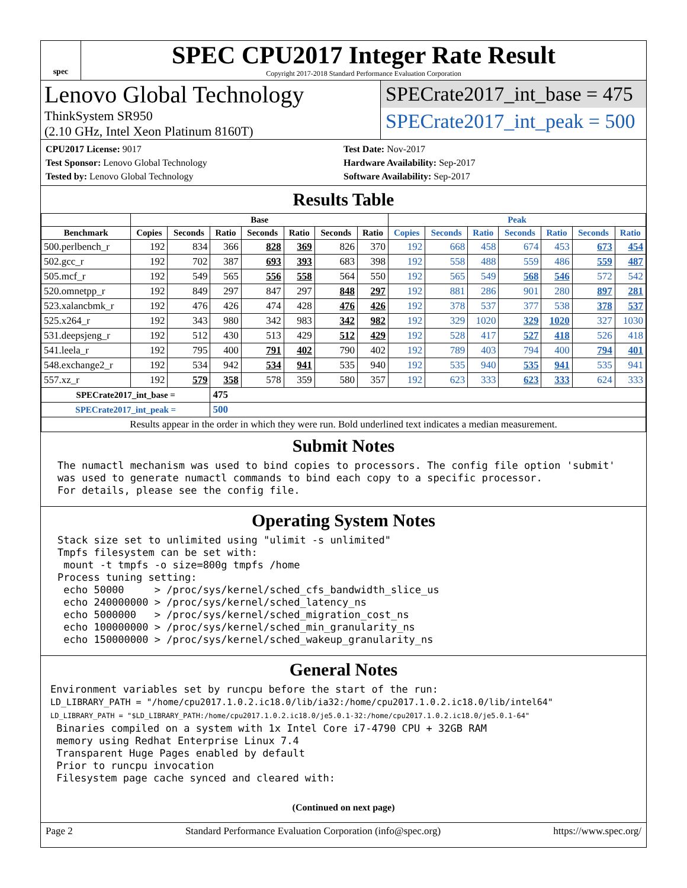spec
SPEC CPU2017 Integer Rate Result
Copyright 2017-2018 Standard Performance Evaluation Corporation
Lenovo Global Technology
ThinkSystem SR950
(2.10 GHz, Intel Xeon Platinum 8160T)
SPECrate2017_int_base = 475
SPECrate2017_int_peak = 500
CPU2017 License: 9017
Test Sponsor: Lenovo Global Technology
Tested by: Lenovo Global Technology
Test Date: Nov-2017
Hardware Availability: Sep-2017
Software Availability: Sep-2017
Results Table
| | Base | | | | | | | Peak | | | | | | |
| --- | --- | --- | --- | --- | --- | --- | --- | --- | --- | --- | --- | --- | --- | --- |
| Benchmark | Copies | Seconds | Ratio | Seconds | Ratio | Seconds | Ratio | Copies | Seconds | Ratio | Seconds | Ratio | Seconds | Ratio |
| 500.perlbench_r | 192 | 834 | 366 | 828 | 369 | 826 | 370 | 192 | 668 | 458 | 674 | 453 | 673 | 454 |
| 502.gcc_r | 192 | 702 | 387 | 693 | 393 | 683 | 398 | 192 | 558 | 488 | 559 | 486 | 559 | 487 |
| 505.mcf_r | 192 | 549 | 565 | 556 | 558 | 564 | 550 | 192 | 565 | 549 | 568 | 546 | 572 | 542 |
| 520.omnetpp_r | 192 | 849 | 297 | 847 | 297 | 848 | 297 | 192 | 881 | 286 | 901 | 280 | 897 | 281 |
| 523.xalancbmk_r | 192 | 476 | 426 | 474 | 428 | 476 | 426 | 192 | 378 | 537 | 377 | 538 | 378 | 537 |
| 525.x264_r | 192 | 343 | 980 | 342 | 983 | 342 | 982 | 192 | 329 | 1020 | 329 | 1020 | 327 | 1030 |
| 531.deepsjeng_r | 192 | 512 | 430 | 513 | 429 | 512 | 429 | 192 | 528 | 417 | 527 | 418 | 526 | 418 |
| 541.leela_r | 192 | 795 | 400 | 791 | 402 | 790 | 402 | 192 | 789 | 403 | 794 | 400 | 794 | 401 |
| 548.exchange2_r | 192 | 534 | 942 | 534 | 941 | 535 | 940 | 192 | 535 | 940 | 535 | 941 | 535 | 941 |
| 557.xz_r | 192 | 579 | 358 | 578 | 359 | 580 | 357 | 192 | 623 | 333 | 623 | 333 | 624 | 333 |
| SPECrate2017_int_base = | | | 475 | | | | | | | | | | | |
| SPECrate2017_int_peak = | | | 500 | | | | | | | | | | | |
| Results appear in the order in which they were run. Bold underlined text indicates a median measurement. | | | | | | | | | | | | | | |
Submit Notes
The numactl mechanism was used to bind copies to processors. The config file option 'submit'
was used to generate numactl commands to bind each copy to a specific processor.
For details, please see the config file.
Operating System Notes
Stack size set to unlimited using "ulimit -s unlimited"
Tmpfs filesystem can be set with:
 mount -t tmpfs -o size=800g tmpfs /home
Process tuning setting:
 echo 50000     > /proc/sys/kernel/sched_cfs_bandwidth_slice_us
 echo 240000000 > /proc/sys/kernel/sched_latency_ns
 echo 5000000   > /proc/sys/kernel/sched_migration_cost_ns
 echo 100000000 > /proc/sys/kernel/sched_min_granularity_ns
 echo 150000000 > /proc/sys/kernel/sched_wakeup_granularity_ns
General Notes
Environment variables set by runcpu before the start of the run:
LD_LIBRARY_PATH = "/home/cpu2017.1.0.2.ic18.0/lib/ia32:/home/cpu2017.1.0.2.ic18.0/lib/intel64"
LD_LIBRARY_PATH = "$LD_LIBRARY_PATH:/home/cpu2017.1.0.2.ic18.0/je5.0.1-32:/home/cpu2017.1.0.2.ic18.0/je5.0.1-64"
 Binaries compiled on a system with 1x Intel Core i7-4790 CPU + 32GB RAM
 memory using Redhat Enterprise Linux 7.4
 Transparent Huge Pages enabled by default
 Prior to runcpu invocation
 Filesystem page cache synced and cleared with:
(Continued on next page)
Page 2 Standard Performance Evaluation Corporation (info@spec.org) https://www.spec.org/